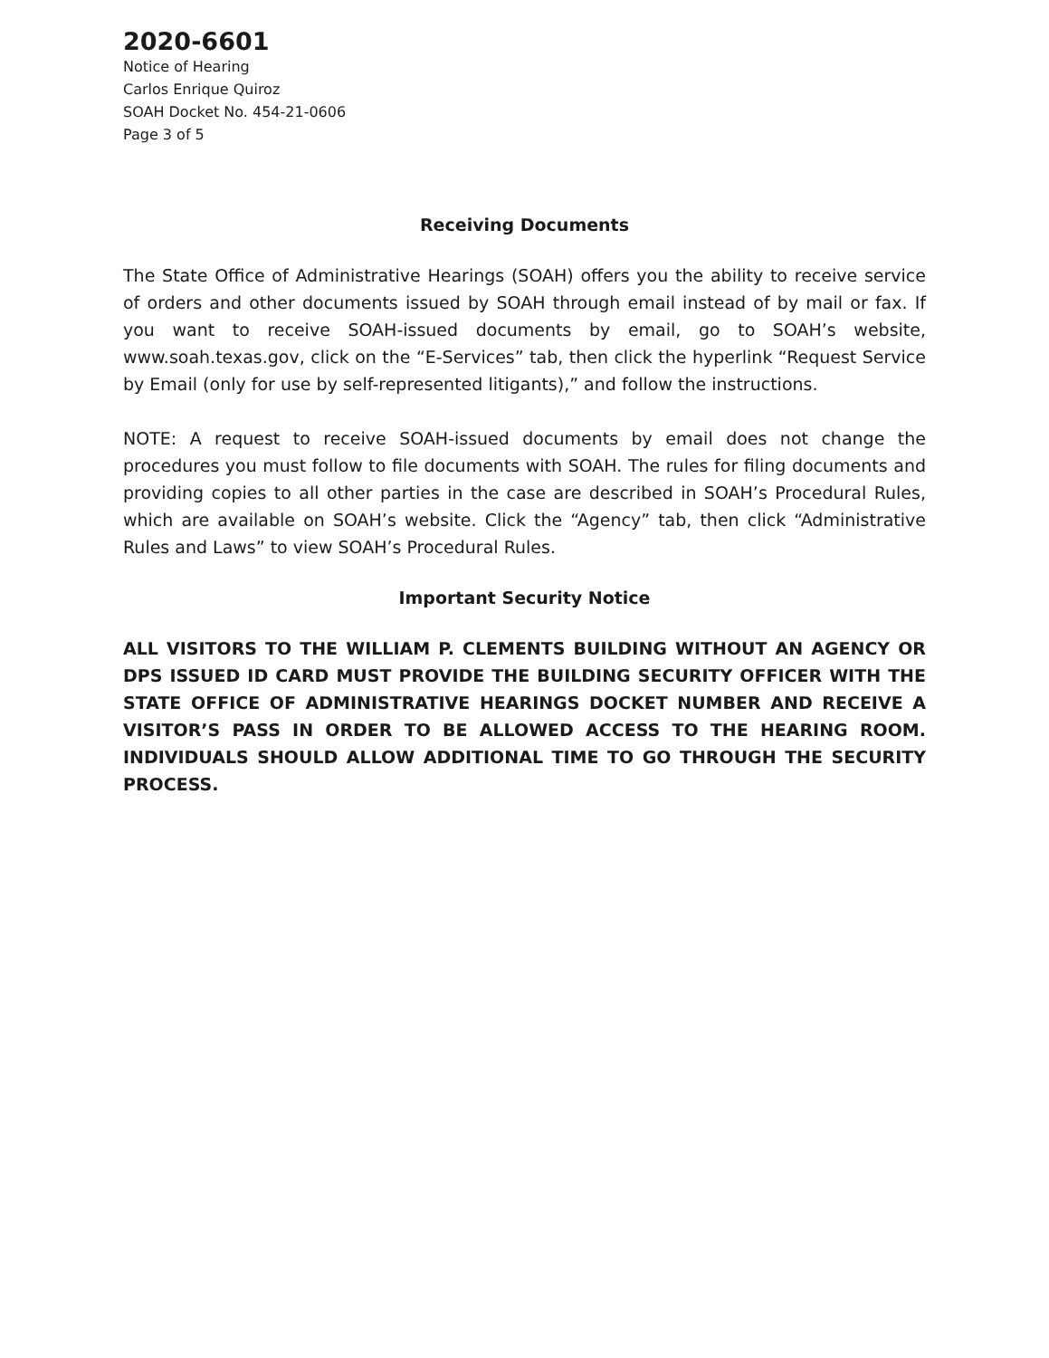2020-6601
Notice of Hearing
Carlos Enrique Quiroz
SOAH Docket No. 454-21-0606
Page 3 of 5
Receiving Documents
The State Office of Administrative Hearings (SOAH) offers you the ability to receive service of orders and other documents issued by SOAH through email instead of by mail or fax. If you want to receive SOAH-issued documents by email, go to SOAH’s website, www.soah.texas.gov, click on the “E-Services” tab, then click the hyperlink “Request Service by Email (only for use by self-represented litigants),” and follow the instructions.
NOTE: A request to receive SOAH-issued documents by email does not change the procedures you must follow to file documents with SOAH. The rules for filing documents and providing copies to all other parties in the case are described in SOAH’s Procedural Rules, which are available on SOAH’s website. Click the “Agency” tab, then click “Administrative Rules and Laws” to view SOAH’s Procedural Rules.
Important Security Notice
ALL VISITORS TO THE WILLIAM P. CLEMENTS BUILDING WITHOUT AN AGENCY OR DPS ISSUED ID CARD MUST PROVIDE THE BUILDING SECURITY OFFICER WITH THE STATE OFFICE OF ADMINISTRATIVE HEARINGS DOCKET NUMBER AND RECEIVE A VISITOR’S PASS IN ORDER TO BE ALLOWED ACCESS TO THE HEARING ROOM. INDIVIDUALS SHOULD ALLOW ADDITIONAL TIME TO GO THROUGH THE SECURITY PROCESS.